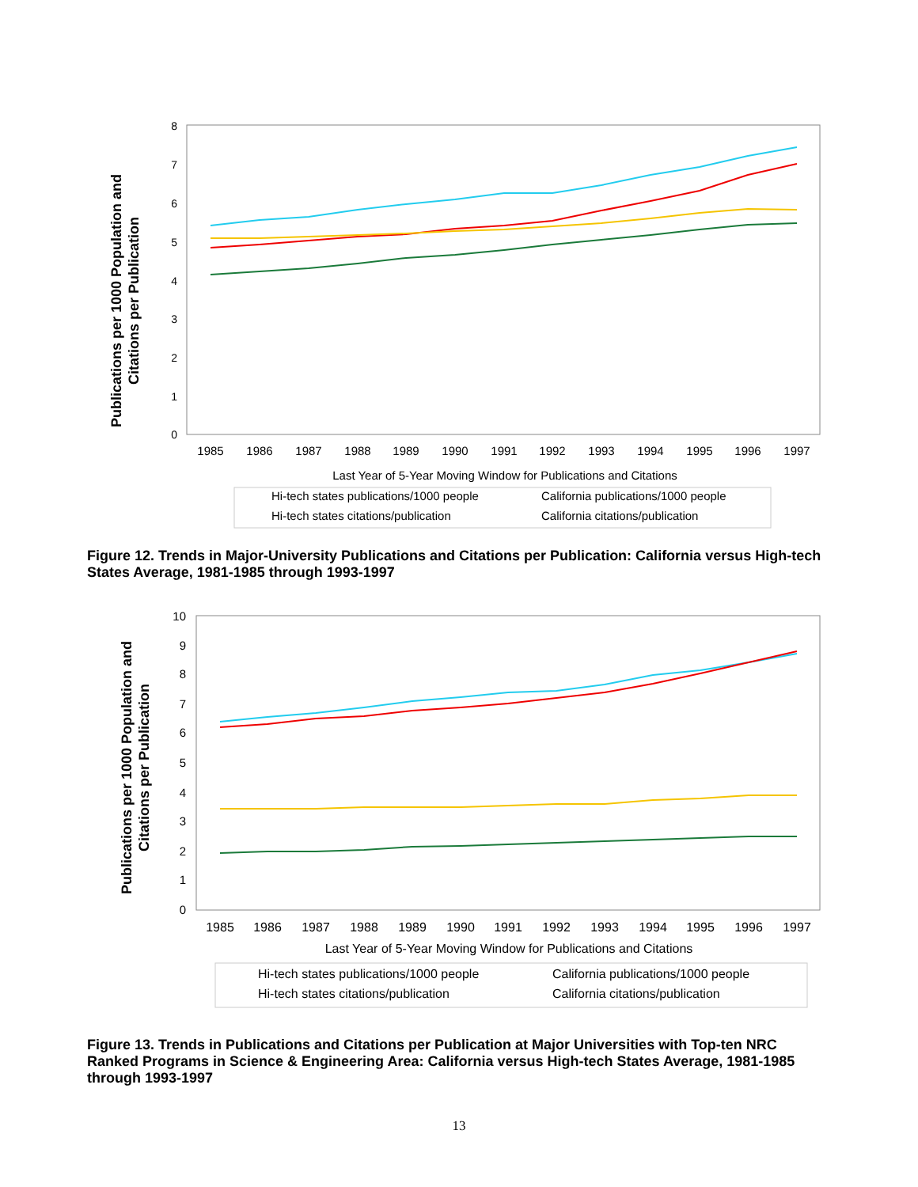Publications per 1000 Population and
Citations per Publication
8
7
6
5
4
3
2
1
0
1985
1986
1987
1988
1989
1990
1991
1992
1993
1994
1995
1996
1997
Last Year of 5-Year Moving Window for Publications and Citations
Hi-tech states publications/1000 people
California publications/1000 people
Hi-tech states citations/publication
California citations/publication
Figure 12. Trends in Major-University Publications and Citations per Publication: California versus High-tech States Average, 1981-1985 through 1993-1997
Publications per 1000 Population and
Citations per Publication
10
9
8
7
6
5
4
3
2
1
0
1985
1986
1987
1988
1989
1990
1991
1992
1993
1994
1995
1996
1997
Last Year of 5-Year Moving Window for Publications and Citations
Hi-tech states publications/1000 people
California publications/1000 people
Hi-tech states citations/publication
California citations/publication
Figure 13. Trends in Publications and Citations per Publication at Major Universities with Top-ten NRC Ranked Programs in Science & Engineering Area: California versus High-tech States Average, 1981-1985 through 1993-1997
13